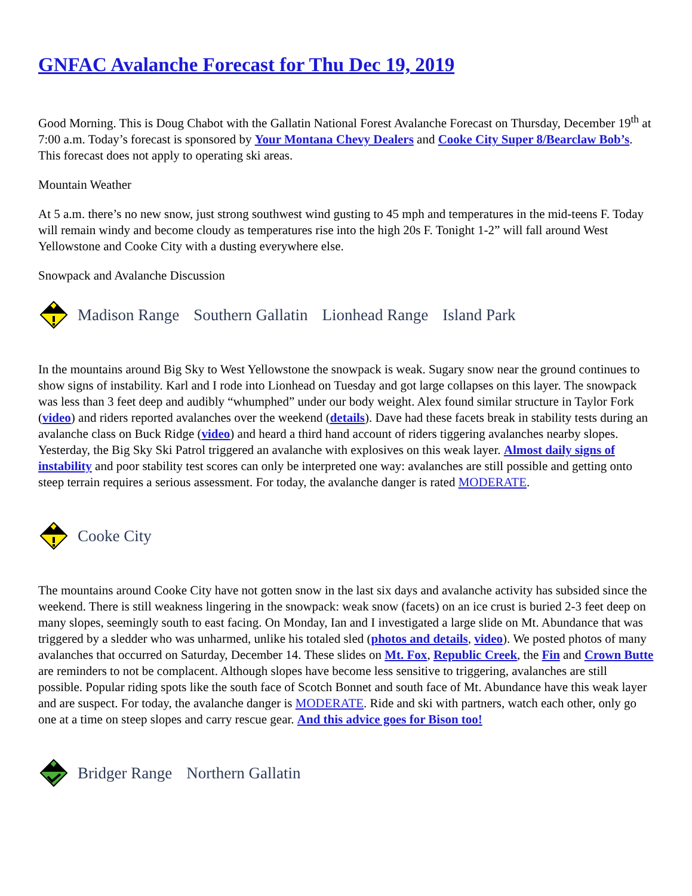GNFAC Avalanche Forecast for Thu Dec 19, 2019
Good Morning. This is Doug Chabot with the Gallatin National Forest Avalanche Forecast on Thursday, December 19<sup>th</sup> at 7:00 a.m. Today’s forecast is sponsored by Your Montana Chevy Dealers and Cooke City Super 8/Bearclaw Bob’s. This forecast does not apply to operating ski areas.
Mountain Weather
At 5 a.m. there’s no new snow, just strong southwest wind gusting to 45 mph and temperatures in the mid-teens F. Today will remain windy and become cloudy as temperatures rise into the high 20s F. Tonight 1-2” will fall around West Yellowstone and Cooke City with a dusting everywhere else.
Snowpack and Avalanche Discussion
Madison Range Southern Gallatin Lionhead Range Island Park
In the mountains around Big Sky to West Yellowstone the snowpack is weak. Sugary snow near the ground continues to show signs of instability. Karl and I rode into Lionhead on Tuesday and got large collapses on this layer. The snowpack was less than 3 feet deep and audibly “whumphed” under our body weight. Alex found similar structure in Taylor Fork (video) and riders reported avalanches over the weekend (details). Dave had these facets break in stability tests during an avalanche class on Buck Ridge (video) and heard a third hand account of riders tiggering avalanches nearby slopes. Yesterday, the Big Sky Ski Patrol triggered an avalanche with explosives on this weak layer. Almost daily signs of instability and poor stability test scores can only be interpreted one way: avalanches are still possible and getting onto steep terrain requires a serious assessment. For today, the avalanche danger is rated MODERATE.
Cooke City
The mountains around Cooke City have not gotten snow in the last six days and avalanche activity has subsided since the weekend. There is still weakness lingering in the snowpack: weak snow (facets) on an ice crust is buried 2-3 feet deep on many slopes, seemingly south to east facing. On Monday, Ian and I investigated a large slide on Mt. Abundance that was triggered by a sledder who was unharmed, unlike his totaled sled (photos and details, video). We posted photos of many avalanches that occurred on Saturday, December 14. These slides on Mt. Fox, Republic Creek, the Fin and Crown Butte are reminders to not be complacent. Although slopes have become less sensitive to triggering, avalanches are still possible. Popular riding spots like the south face of Scotch Bonnet and south face of Mt. Abundance have this weak layer and are suspect. For today, the avalanche danger is MODERATE. Ride and ski with partners, watch each other, only go one at a time on steep slopes and carry rescue gear. And this advice goes for Bison too!
Bridger Range Northern Gallatin